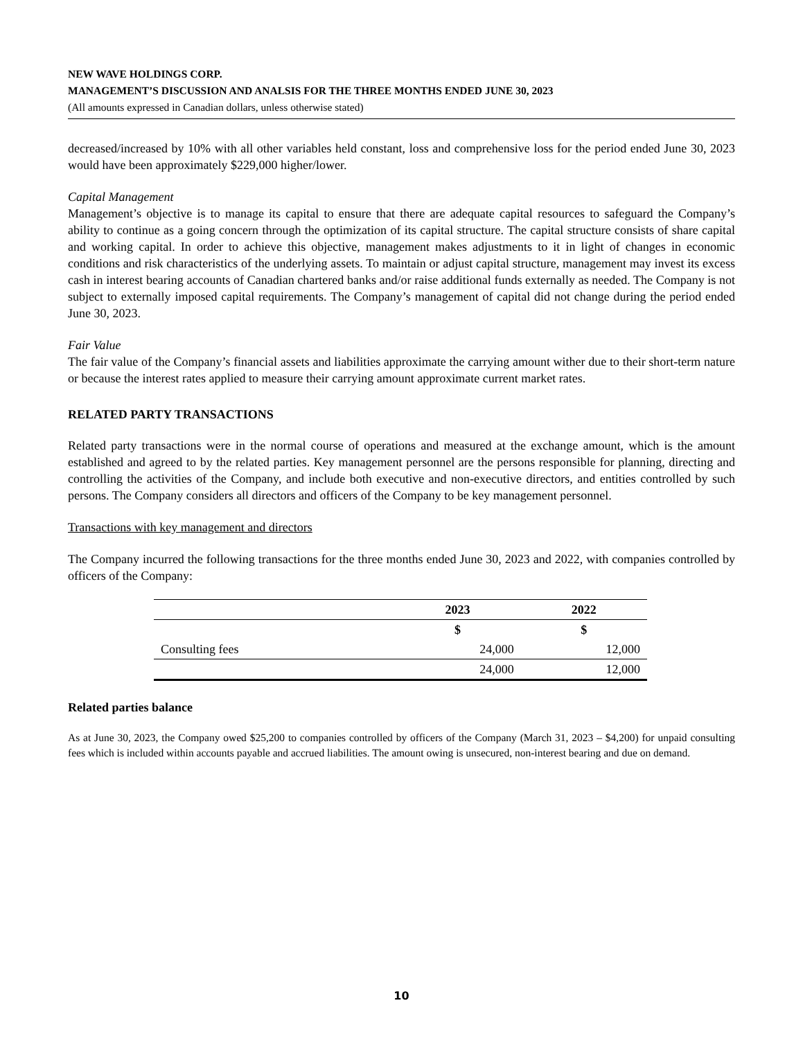NEW WAVE HOLDINGS CORP.
MANAGEMENT’S DISCUSSION AND ANALSIS FOR THE THREE MONTHS ENDED JUNE 30, 2023
(All amounts expressed in Canadian dollars, unless otherwise stated)
decreased/increased by 10% with all other variables held constant, loss and comprehensive loss for the period ended June 30, 2023 would have been approximately $229,000 higher/lower.
Capital Management
Management’s objective is to manage its capital to ensure that there are adequate capital resources to safeguard the Company’s ability to continue as a going concern through the optimization of its capital structure. The capital structure consists of share capital and working capital. In order to achieve this objective, management makes adjustments to it in light of changes in economic conditions and risk characteristics of the underlying assets. To maintain or adjust capital structure, management may invest its excess cash in interest bearing accounts of Canadian chartered banks and/or raise additional funds externally as needed. The Company is not subject to externally imposed capital requirements. The Company’s management of capital did not change during the period ended June 30, 2023.
Fair Value
The fair value of the Company’s financial assets and liabilities approximate the carrying amount wither due to their short-term nature or because the interest rates applied to measure their carrying amount approximate current market rates.
RELATED PARTY TRANSACTIONS
Related party transactions were in the normal course of operations and measured at the exchange amount, which is the amount established and agreed to by the related parties. Key management personnel are the persons responsible for planning, directing and controlling the activities of the Company, and include both executive and non-executive directors, and entities controlled by such persons. The Company considers all directors and officers of the Company to be key management personnel.
Transactions with key management and directors
The Company incurred the following transactions for the three months ended June 30, 2023 and 2022, with companies controlled by officers of the Company:
| | 2023 | 2022 |
| | $ | $ |
| Consulting fees | 24,000 | 12,000 |
| | 24,000 | 12,000 |
Related parties balance
As at June 30, 2023, the Company owed $25,200 to companies controlled by officers of the Company (March 31, 2023 – $4,200) for unpaid consulting fees which is included within accounts payable and accrued liabilities. The amount owing is unsecured, non-interest bearing and due on demand.
10